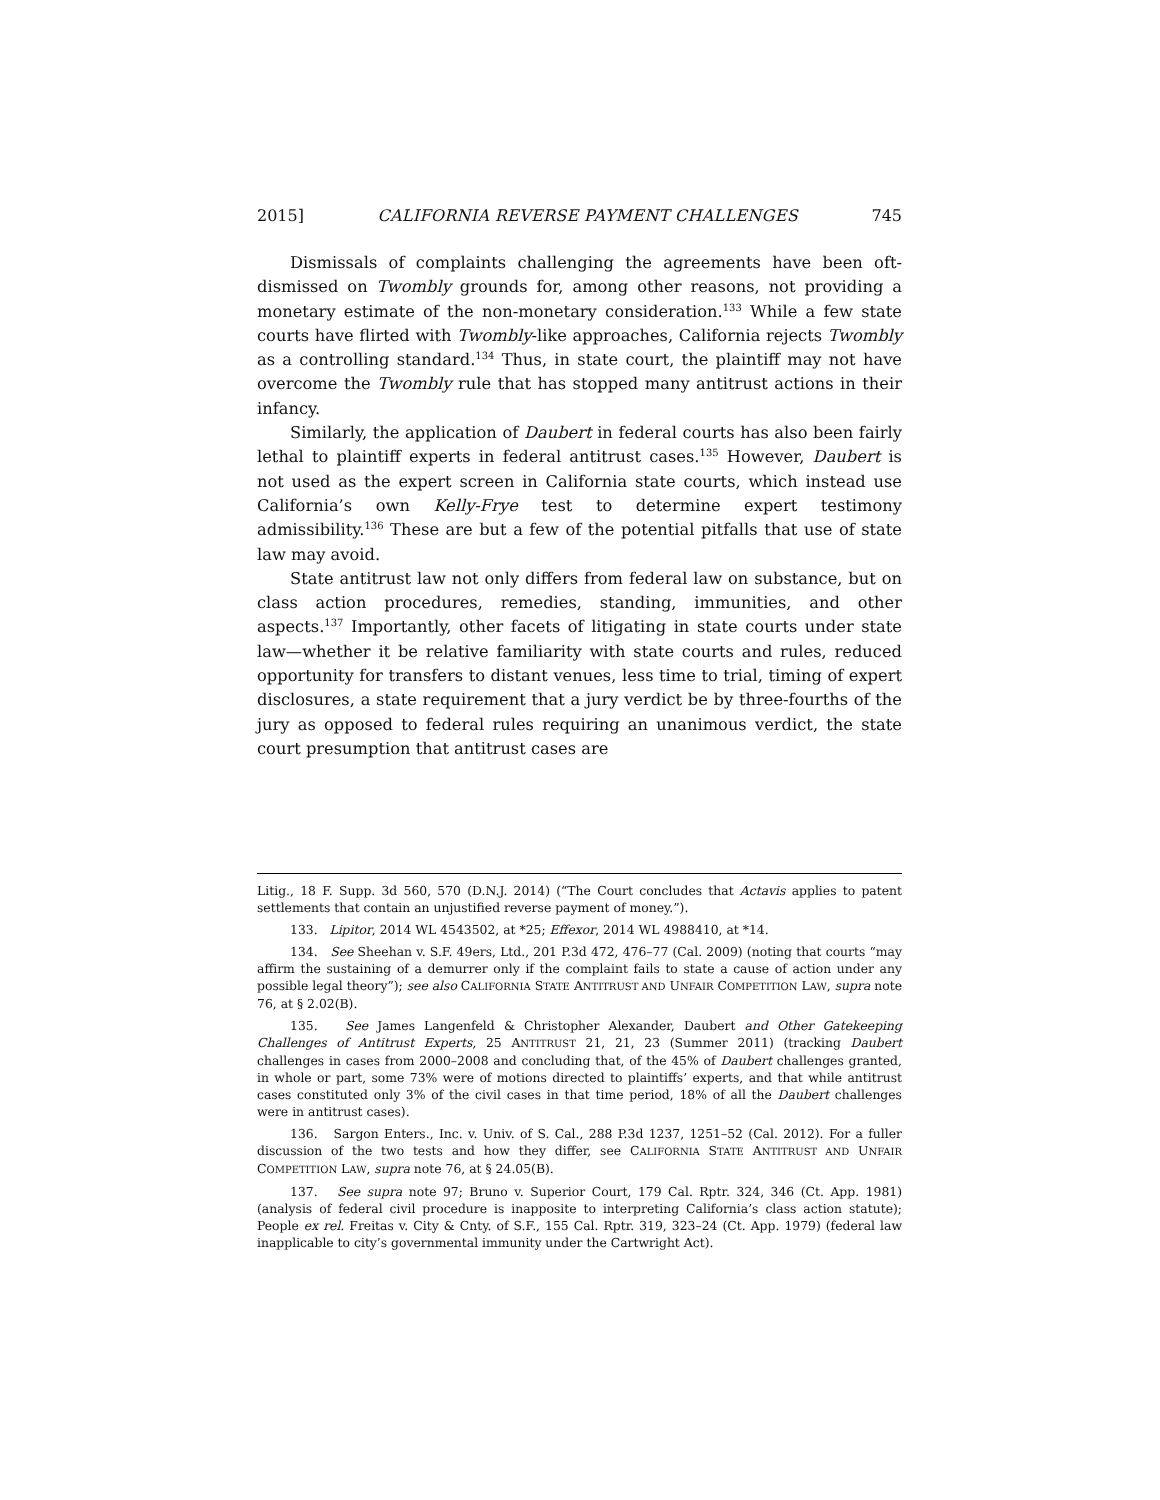2015] CALIFORNIA REVERSE PAYMENT CHALLENGES 745
Dismissals of complaints challenging the agreements have been oft-dismissed on Twombly grounds for, among other reasons, not providing a monetary estimate of the non-monetary consideration.<sup>133</sup> While a few state courts have flirted with Twombly-like approaches, California rejects Twombly as a controlling standard.<sup>134</sup> Thus, in state court, the plaintiff may not have overcome the Twombly rule that has stopped many antitrust actions in their infancy.
Similarly, the application of Daubert in federal courts has also been fairly lethal to plaintiff experts in federal antitrust cases.<sup>135</sup> However, Daubert is not used as the expert screen in California state courts, which instead use California’s own Kelly-Frye test to determine expert testimony admissibility.<sup>136</sup> These are but a few of the potential pitfalls that use of state law may avoid.
State antitrust law not only differs from federal law on substance, but on class action procedures, remedies, standing, immunities, and other aspects.<sup>137</sup> Importantly, other facets of litigating in state courts under state law—whether it be relative familiarity with state courts and rules, reduced opportunity for transfers to distant venues, less time to trial, timing of expert disclosures, a state requirement that a jury verdict be by three-fourths of the jury as opposed to federal rules requiring an unanimous verdict, the state court presumption that antitrust cases are
Litig., 18 F. Supp. 3d 560, 570 (D.N.J. 2014) (“The Court concludes that Actavis applies to patent settlements that contain an unjustified reverse payment of money.”).
133. Lipitor, 2014 WL 4543502, at *25; Effexor, 2014 WL 4988410, at *14.
134. See Sheehan v. S.F. 49ers, Ltd., 201 P.3d 472, 476–77 (Cal. 2009) (noting that courts “may affirm the sustaining of a demurrer only if the complaint fails to state a cause of action under any possible legal theory”); see also CALIFORNIA STATE ANTITRUST AND UNFAIR COMPETITION LAW, supra note 76, at § 2.02(B).
135. See James Langenfeld & Christopher Alexander, Daubert and Other Gatekeeping Challenges of Antitrust Experts, 25 ANTITRUST 21, 21, 23 (Summer 2011) (tracking Daubert challenges in cases from 2000–2008 and concluding that, of the 45% of Daubert challenges granted, in whole or part, some 73% were of motions directed to plaintiffs’ experts, and that while antitrust cases constituted only 3% of the civil cases in that time period, 18% of all the Daubert challenges were in antitrust cases).
136. Sargon Enters., Inc. v. Univ. of S. Cal., 288 P.3d 1237, 1251–52 (Cal. 2012). For a fuller discussion of the two tests and how they differ, see CALIFORNIA STATE ANTITRUST AND UNFAIR COMPETITION LAW, supra note 76, at § 24.05(B).
137. See supra note 97; Bruno v. Superior Court, 179 Cal. Rptr. 324, 346 (Ct. App. 1981) (analysis of federal civil procedure is inapposite to interpreting California’s class action statute); People ex rel. Freitas v. City & Cnty. of S.F., 155 Cal. Rptr. 319, 323–24 (Ct. App. 1979) (federal law inapplicable to city’s governmental immunity under the Cartwright Act).